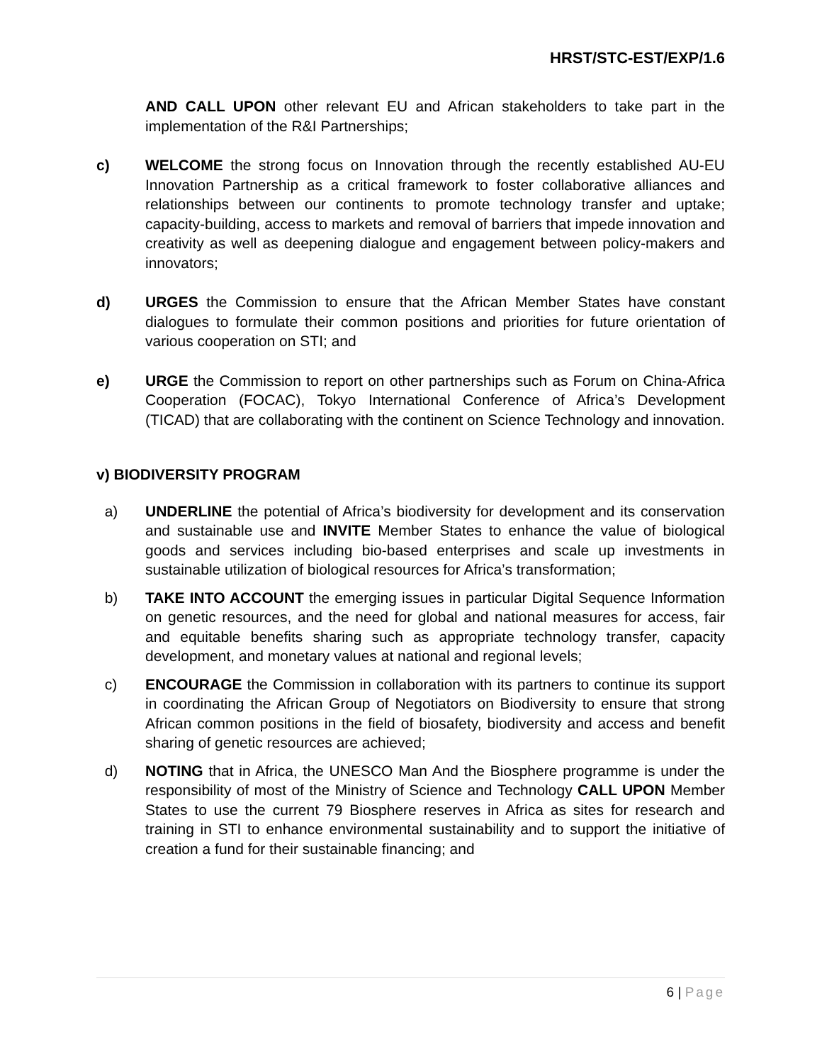HRST/STC-EST/EXP/1.6
AND CALL UPON other relevant EU and African stakeholders to take part in the implementation of the R&I Partnerships;
c) WELCOME the strong focus on Innovation through the recently established AU-EU Innovation Partnership as a critical framework to foster collaborative alliances and relationships between our continents to promote technology transfer and uptake; capacity-building, access to markets and removal of barriers that impede innovation and creativity as well as deepening dialogue and engagement between policy-makers and innovators;
d) URGES the Commission to ensure that the African Member States have constant dialogues to formulate their common positions and priorities for future orientation of various cooperation on STI; and
e) URGE the Commission to report on other partnerships such as Forum on China-Africa Cooperation (FOCAC), Tokyo International Conference of Africa’s Development (TICAD) that are collaborating with the continent on Science Technology and innovation.
v) BIODIVERSITY PROGRAM
a) UNDERLINE the potential of Africa’s biodiversity for development and its conservation and sustainable use and INVITE Member States to enhance the value of biological goods and services including bio-based enterprises and scale up investments in sustainable utilization of biological resources for Africa’s transformation;
b) TAKE INTO ACCOUNT the emerging issues in particular Digital Sequence Information on genetic resources, and the need for global and national measures for access, fair and equitable benefits sharing such as appropriate technology transfer, capacity development, and monetary values at national and regional levels;
c) ENCOURAGE the Commission in collaboration with its partners to continue its support in coordinating the African Group of Negotiators on Biodiversity to ensure that strong African common positions in the field of biosafety, biodiversity and access and benefit sharing of genetic resources are achieved;
d) NOTING that in Africa, the UNESCO Man And the Biosphere programme is under the responsibility of most of the Ministry of Science and Technology CALL UPON Member States to use the current 79 Biosphere reserves in Africa as sites for research and training in STI to enhance environmental sustainability and to support the initiative of creation a fund for their sustainable financing; and
6 | Page